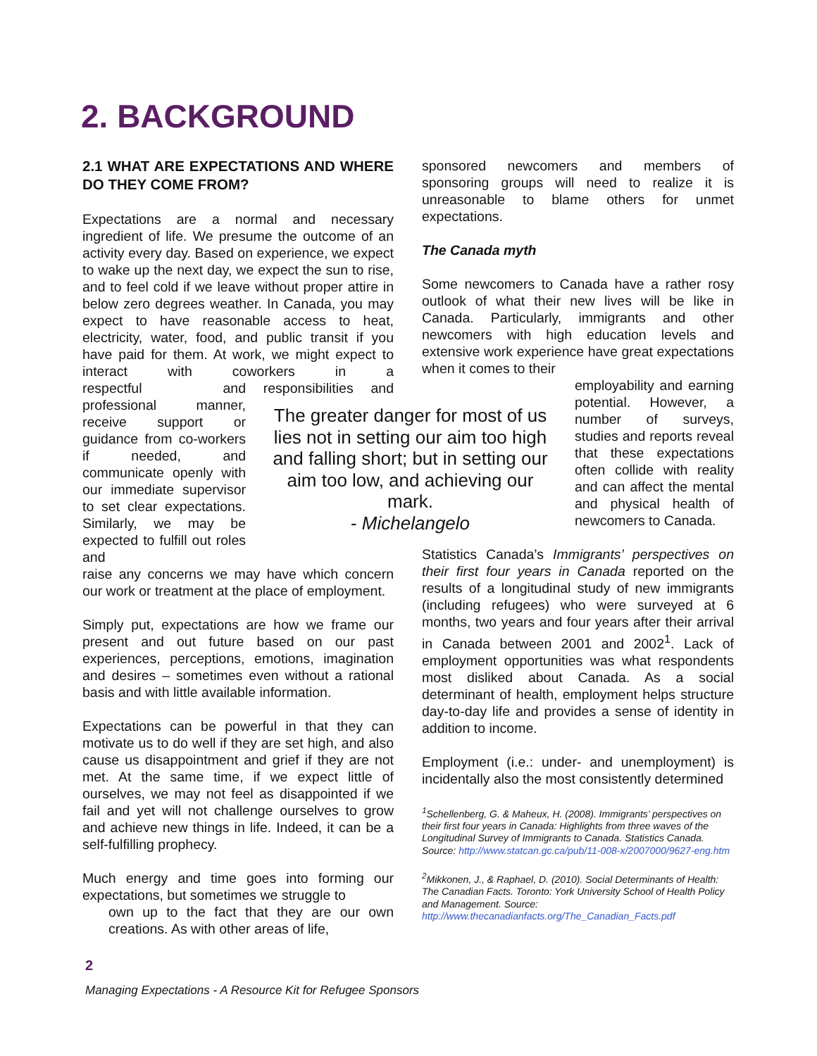2. BACKGROUND
2.1 WHAT ARE EXPECTATIONS AND WHERE DO THEY COME FROM?
Expectations are a normal and necessary ingredient of life. We presume the outcome of an activity every day. Based on experience, we expect to wake up the next day, we expect the sun to rise, and to feel cold if we leave without proper attire in below zero degrees weather. In Canada, you may expect to have reasonable access to heat, electricity, water, food, and public transit if you have paid for them. At work, we might expect to interact with coworkers in a respectful and professional manner, receive support or guidance from co-workers if needed, and communicate openly with our immediate supervisor to set clear expectations. Similarly, we may be expected to fulfill out roles and responsibilities and raise any concerns we may have which concern our work or treatment at the place of employment.
Simply put, expectations are how we frame our present and out future based on our past experiences, perceptions, emotions, imagination and desires – sometimes even without a rational basis and with little available information.
Expectations can be powerful in that they can motivate us to do well if they are set high, and also cause us disappointment and grief if they are not met. At the same time, if we expect little of ourselves, we may not feel as disappointed if we fail and yet will not challenge ourselves to grow and achieve new things in life. Indeed, it can be a self-fulfilling prophecy.
Much energy and time goes into forming our expectations, but sometimes we struggle to
own up to the fact that they are our own creations. As with other areas of life,
The greater danger for most of us lies not in setting our aim too high and falling short; but in setting our aim too low, and achieving our mark.
- Michelangelo
sponsored newcomers and members of sponsoring groups will need to realize it is unreasonable to blame others for unmet expectations.
The Canada myth
Some newcomers to Canada have a rather rosy outlook of what their new lives will be like in Canada. Particularly, immigrants and other newcomers with high education levels and extensive work experience have great expectations when it comes to their
employability and earning potential. However, a number of surveys, studies and reports reveal that these expectations often collide with reality and can affect the mental and physical health of newcomers to Canada.
Statistics Canada’s Immigrants’ perspectives on their first four years in Canada reported on the results of a longitudinal study of new immigrants (including refugees) who were surveyed at 6 months, two years and four years after their arrival in Canada between 2001 and 2002<sup>1</sup>. Lack of employment opportunities was what respondents most disliked about Canada. As a social determinant of health, employment helps structure day-to-day life and provides a sense of identity in addition to income.
Employment (i.e.: under- and unemployment) is incidentally also the most consistently determined
<sup>1</sup> Schellenberg, G. & Maheux, H. (2008). Immigrants’ perspectives on their first four years in Canada: Highlights from three waves of the Longitudinal Survey of Immigrants to Canada. Statistics Canada. Source: http://www.statcan.gc.ca/pub/11-008-x/2007000/9627-eng.htm
<sup>2</sup> Mikkonen, J., & Raphael, D. (2010). Social Determinants of Health: The Canadian Facts. Toronto: York University School of Health Policy and Management. Source: http://www.thecanadianfacts.org/The_Canadian_Facts.pdf
2
Managing Expectations - A Resource Kit for Refugee Sponsors